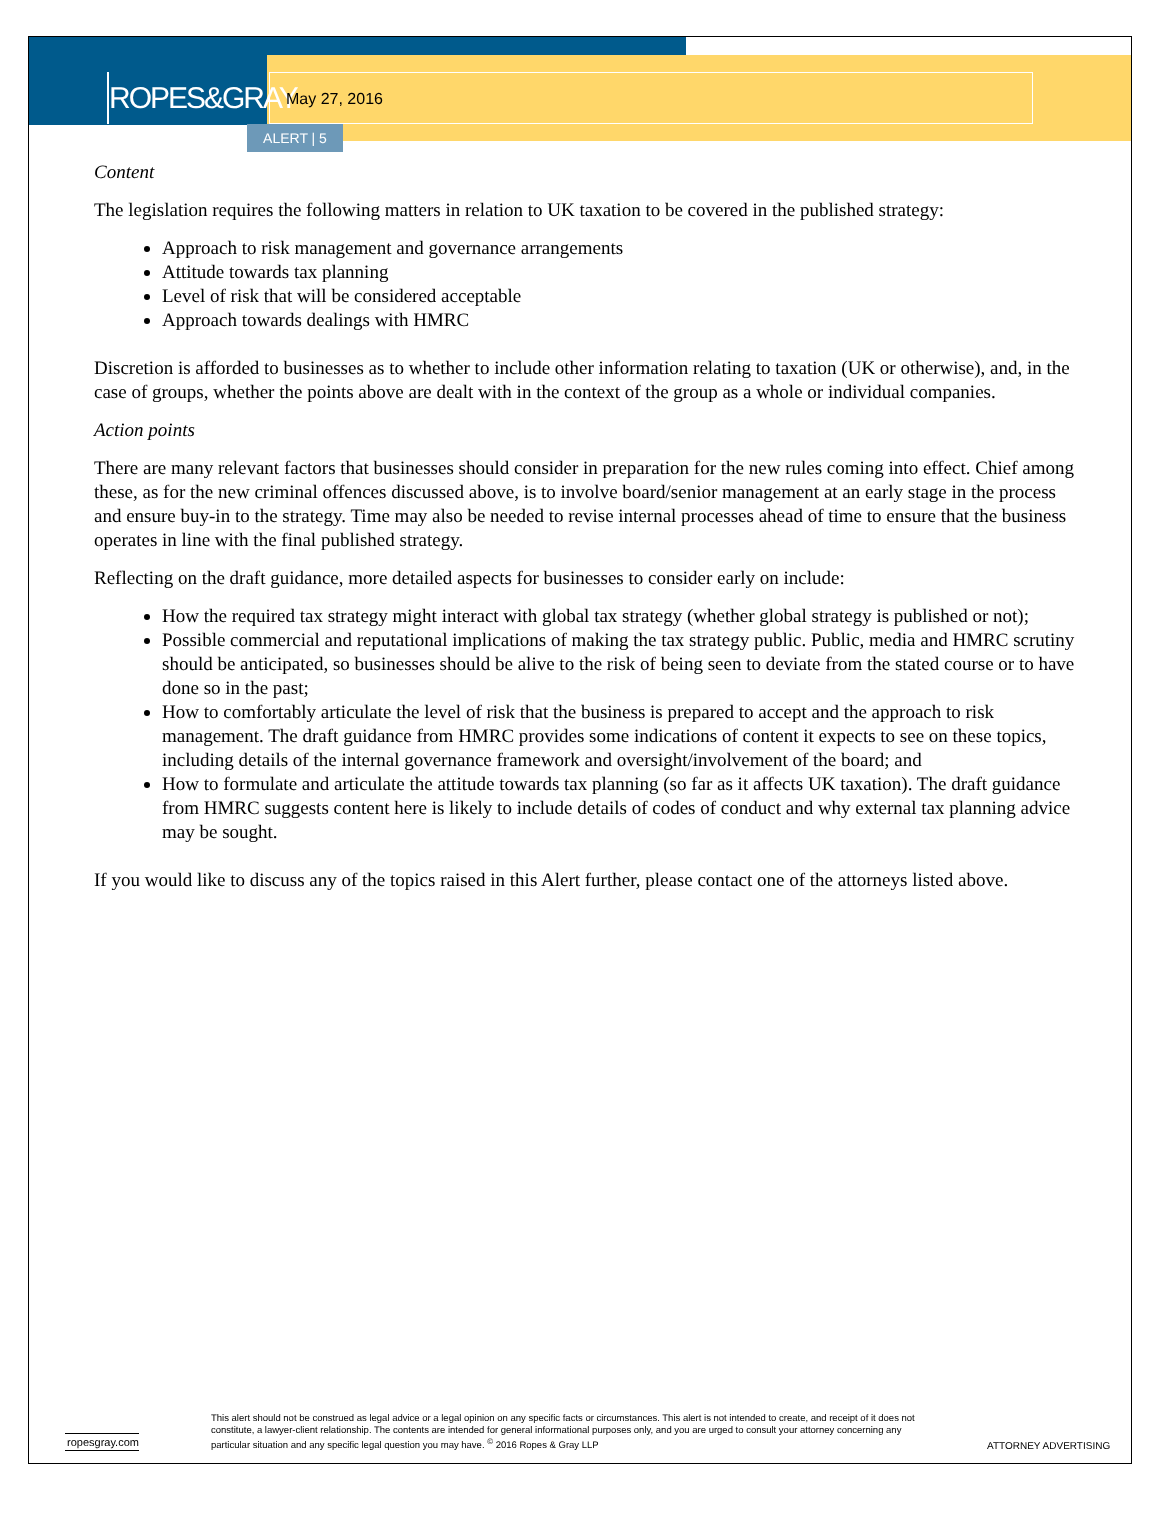ROPES&GRAY
May 27, 2016
ALERT | 5
Content
The legislation requires the following matters in relation to UK taxation to be covered in the published strategy:
Approach to risk management and governance arrangements
Attitude towards tax planning
Level of risk that will be considered acceptable
Approach towards dealings with HMRC
Discretion is afforded to businesses as to whether to include other information relating to taxation (UK or otherwise), and, in the case of groups, whether the points above are dealt with in the context of the group as a whole or individual companies.
Action points
There are many relevant factors that businesses should consider in preparation for the new rules coming into effect. Chief among these, as for the new criminal offences discussed above, is to involve board/senior management at an early stage in the process and ensure buy-in to the strategy. Time may also be needed to revise internal processes ahead of time to ensure that the business operates in line with the final published strategy.
Reflecting on the draft guidance, more detailed aspects for businesses to consider early on include:
How the required tax strategy might interact with global tax strategy (whether global strategy is published or not);
Possible commercial and reputational implications of making the tax strategy public. Public, media and HMRC scrutiny should be anticipated, so businesses should be alive to the risk of being seen to deviate from the stated course or to have done so in the past;
How to comfortably articulate the level of risk that the business is prepared to accept and the approach to risk management. The draft guidance from HMRC provides some indications of content it expects to see on these topics, including details of the internal governance framework and oversight/involvement of the board; and
How to formulate and articulate the attitude towards tax planning (so far as it affects UK taxation). The draft guidance from HMRC suggests content here is likely to include details of codes of conduct and why external tax planning advice may be sought.
If you would like to discuss any of the topics raised in this Alert further, please contact one of the attorneys listed above.
ropesgray.com
This alert should not be construed as legal advice or a legal opinion on any specific facts or circumstances. This alert is not intended to create, and receipt of it does not constitute, a lawyer-client relationship. The contents are intended for general informational purposes only, and you are urged to consult your attorney concerning any particular situation and any specific legal question you may have. <sup>©</sup> 2016 Ropes & Gray LLP
ATTORNEY ADVERTISING